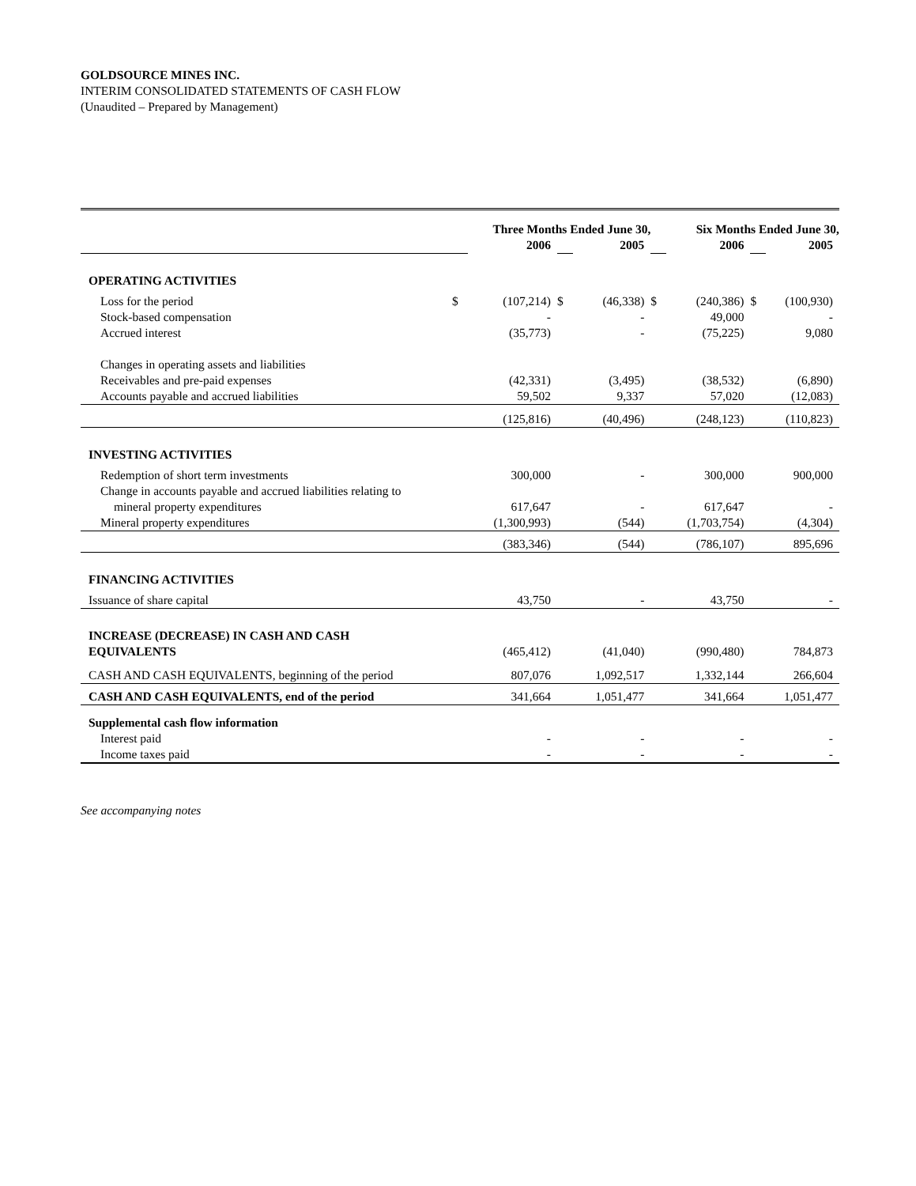GOLDSOURCE MINES INC.
INTERIM CONSOLIDATED STATEMENTS OF CASH FLOW
(Unaudited – Prepared by Management)
| | Three Months Ended June 30, | | | | Six Months Ended June 30, | | | |
| | | 2006 | | 2005 | | 2006 | | 2005 |
| OPERATING ACTIVITIES | | | | | | | | |
| Loss for the period | $ | (107,214) | $ | (46,338) | $ | (240,386) | $ | (100,930) |
| Stock-based compensation | | - | | - | | 49,000 | | - |
| Accrued interest | | (35,773) | | - | | (75,225) | | 9,080 |
| Changes in operating assets and liabilities | | | | | | | | |
| Receivables and pre-paid expenses | | (42,331) | | (3,495) | | (38,532) | | (6,890) |
| Accounts payable and accrued liabilities | | 59,502 | | 9,337 | | 57,020 | | (12,083) |
| | | (125,816) | | (40,496) | | (248,123) | | (110,823) |
| INVESTING ACTIVITIES | | | | | | | | |
| Redemption of short term investments | | 300,000 | | - | | 300,000 | | 900,000 |
| Change in accounts payable and accrued liabilities relating to | | | | | | | | |
| mineral property expenditures | | 617,647 | | - | | 617,647 | | - |
| Mineral property expenditures | | (1,300,993) | | (544) | | (1,703,754) | | (4,304) |
| | | (383,346) | | (544) | | (786,107) | | 895,696 |
| FINANCING ACTIVITIES | | | | | | | | |
| Issuance of share capital | | 43,750 | | - | | 43,750 | | - |
| INCREASE (DECREASE) IN CASH AND CASH EQUIVALENTS | | (465,412) | | (41,040) | | (990,480) | | 784,873 |
| CASH AND CASH EQUIVALENTS, beginning of the period | | 807,076 | | 1,092,517 | | 1,332,144 | | 266,604 |
| CASH AND CASH EQUIVALENTS, end of the period | | 341,664 | | 1,051,477 | | 341,664 | | 1,051,477 |
| Supplemental cash flow information | | | | | | | | |
| Interest paid | | - | | - | | - | | - |
| Income taxes paid | | - | | - | | - | | - |
See accompanying notes